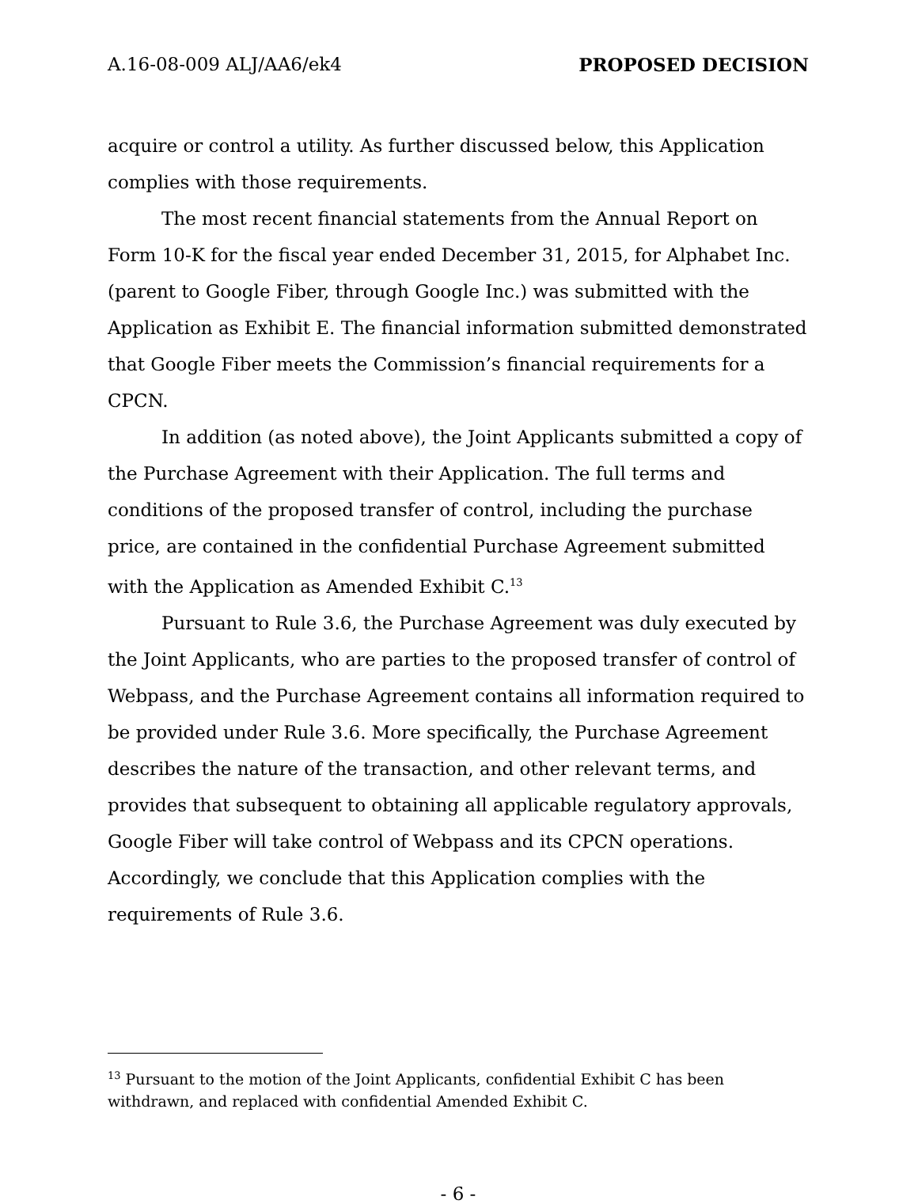A.16-08-009 ALJ/AA6/ek4 PROPOSED DECISION
acquire or control a utility. As further discussed below, this Application complies with those requirements.
The most recent financial statements from the Annual Report on Form 10-K for the fiscal year ended December 31, 2015, for Alphabet Inc. (parent to Google Fiber, through Google Inc.) was submitted with the Application as Exhibit E. The financial information submitted demonstrated that Google Fiber meets the Commission’s financial requirements for a CPCN.
In addition (as noted above), the Joint Applicants submitted a copy of the Purchase Agreement with their Application. The full terms and conditions of the proposed transfer of control, including the purchase price, are contained in the confidential Purchase Agreement submitted with the Application as Amended Exhibit C.<sup>13</sup>
Pursuant to Rule 3.6, the Purchase Agreement was duly executed by the Joint Applicants, who are parties to the proposed transfer of control of Webpass, and the Purchase Agreement contains all information required to be provided under Rule 3.6. More specifically, the Purchase Agreement describes the nature of the transaction, and other relevant terms, and provides that subsequent to obtaining all applicable regulatory approvals, Google Fiber will take control of Webpass and its CPCN operations. Accordingly, we conclude that this Application complies with the requirements of Rule 3.6.
<sup>13</sup> Pursuant to the motion of the Joint Applicants, confidential Exhibit C has been withdrawn, and replaced with confidential Amended Exhibit C.
- 6 -